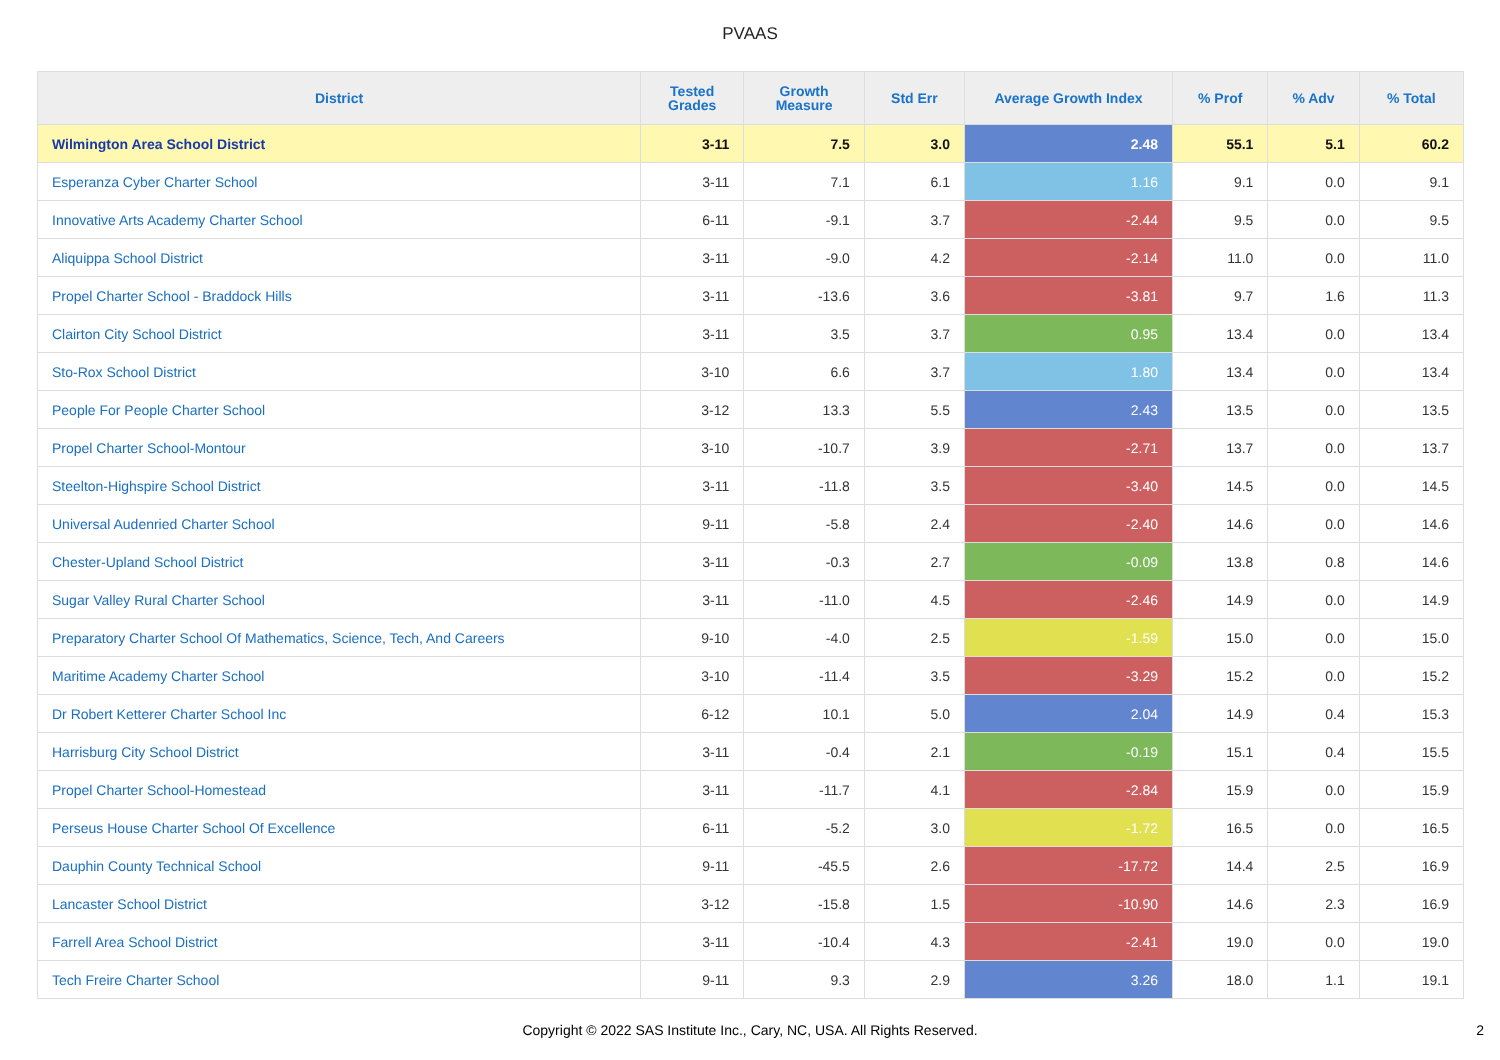PVAAS
| District | Tested Grades | Growth Measure | Std Err | Average Growth Index | % Prof | % Adv | % Total |
| --- | --- | --- | --- | --- | --- | --- | --- |
| Wilmington Area School District | 3-11 | 7.5 | 3.0 | 2.48 | 55.1 | 5.1 | 60.2 |
| Esperanza Cyber Charter School | 3-11 | 7.1 | 6.1 | 1.16 | 9.1 | 0.0 | 9.1 |
| Innovative Arts Academy Charter School | 6-11 | -9.1 | 3.7 | -2.44 | 9.5 | 0.0 | 9.5 |
| Aliquippa School District | 3-11 | -9.0 | 4.2 | -2.14 | 11.0 | 0.0 | 11.0 |
| Propel Charter School - Braddock Hills | 3-11 | -13.6 | 3.6 | -3.81 | 9.7 | 1.6 | 11.3 |
| Clairton City School District | 3-11 | 3.5 | 3.7 | 0.95 | 13.4 | 0.0 | 13.4 |
| Sto-Rox School District | 3-10 | 6.6 | 3.7 | 1.80 | 13.4 | 0.0 | 13.4 |
| People For People Charter School | 3-12 | 13.3 | 5.5 | 2.43 | 13.5 | 0.0 | 13.5 |
| Propel Charter School-Montour | 3-10 | -10.7 | 3.9 | -2.71 | 13.7 | 0.0 | 13.7 |
| Steelton-Highspire School District | 3-11 | -11.8 | 3.5 | -3.40 | 14.5 | 0.0 | 14.5 |
| Universal Audenried Charter School | 9-11 | -5.8 | 2.4 | -2.40 | 14.6 | 0.0 | 14.6 |
| Chester-Upland School District | 3-11 | -0.3 | 2.7 | -0.09 | 13.8 | 0.8 | 14.6 |
| Sugar Valley Rural Charter School | 3-11 | -11.0 | 4.5 | -2.46 | 14.9 | 0.0 | 14.9 |
| Preparatory Charter School Of Mathematics, Science, Tech, And Careers | 9-10 | -4.0 | 2.5 | -1.59 | 15.0 | 0.0 | 15.0 |
| Maritime Academy Charter School | 3-10 | -11.4 | 3.5 | -3.29 | 15.2 | 0.0 | 15.2 |
| Dr Robert Ketterer Charter School Inc | 6-12 | 10.1 | 5.0 | 2.04 | 14.9 | 0.4 | 15.3 |
| Harrisburg City School District | 3-11 | -0.4 | 2.1 | -0.19 | 15.1 | 0.4 | 15.5 |
| Propel Charter School-Homestead | 3-11 | -11.7 | 4.1 | -2.84 | 15.9 | 0.0 | 15.9 |
| Perseus House Charter School Of Excellence | 6-11 | -5.2 | 3.0 | -1.72 | 16.5 | 0.0 | 16.5 |
| Dauphin County Technical School | 9-11 | -45.5 | 2.6 | -17.72 | 14.4 | 2.5 | 16.9 |
| Lancaster School District | 3-12 | -15.8 | 1.5 | -10.90 | 14.6 | 2.3 | 16.9 |
| Farrell Area School District | 3-11 | -10.4 | 4.3 | -2.41 | 19.0 | 0.0 | 19.0 |
| Tech Freire Charter School | 9-11 | 9.3 | 2.9 | 3.26 | 18.0 | 1.1 | 19.1 |
Copyright © 2022 SAS Institute Inc., Cary, NC, USA. All Rights Reserved.
2